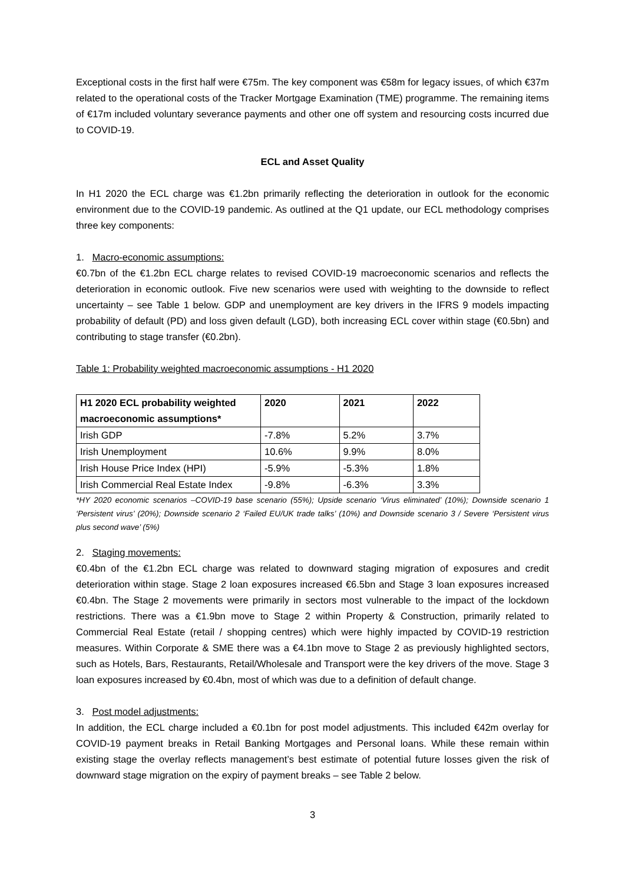Exceptional costs in the first half were €75m. The key component was €58m for legacy issues, of which €37m related to the operational costs of the Tracker Mortgage Examination (TME) programme. The remaining items of €17m included voluntary severance payments and other one off system and resourcing costs incurred due to COVID-19.
ECL and Asset Quality
In H1 2020 the ECL charge was €1.2bn primarily reflecting the deterioration in outlook for the economic environment due to the COVID-19 pandemic. As outlined at the Q1 update, our ECL methodology comprises three key components:
1. Macro-economic assumptions:
€0.7bn of the €1.2bn ECL charge relates to revised COVID-19 macroeconomic scenarios and reflects the deterioration in economic outlook. Five new scenarios were used with weighting to the downside to reflect uncertainty – see Table 1 below. GDP and unemployment are key drivers in the IFRS 9 models impacting probability of default (PD) and loss given default (LGD), both increasing ECL cover within stage (€0.5bn) and contributing to stage transfer (€0.2bn).
Table 1: Probability weighted macroeconomic assumptions - H1 2020
| H1 2020 ECL probability weighted macroeconomic assumptions* | 2020 | 2021 | 2022 |
| --- | --- | --- | --- |
| Irish GDP | -7.8% | 5.2% | 3.7% |
| Irish Unemployment | 10.6% | 9.9% | 8.0% |
| Irish House Price Index (HPI) | -5.9% | -5.3% | 1.8% |
| Irish Commercial Real Estate Index | -9.8% | -6.3% | 3.3% |
*HY 2020 economic scenarios –COVID-19 base scenario (55%); Upside scenario ‘Virus eliminated’ (10%); Downside scenario 1 ‘Persistent virus’ (20%); Downside scenario 2 ‘Failed EU/UK trade talks’ (10%) and Downside scenario 3 / Severe ‘Persistent virus plus second wave’ (5%)
2. Staging movements:
€0.4bn of the €1.2bn ECL charge was related to downward staging migration of exposures and credit deterioration within stage. Stage 2 loan exposures increased €6.5bn and Stage 3 loan exposures increased €0.4bn. The Stage 2 movements were primarily in sectors most vulnerable to the impact of the lockdown restrictions. There was a €1.9bn move to Stage 2 within Property & Construction, primarily related to Commercial Real Estate (retail / shopping centres) which were highly impacted by COVID-19 restriction measures. Within Corporate & SME there was a €4.1bn move to Stage 2 as previously highlighted sectors, such as Hotels, Bars, Restaurants, Retail/Wholesale and Transport were the key drivers of the move. Stage 3 loan exposures increased by €0.4bn, most of which was due to a definition of default change.
3. Post model adjustments:
In addition, the ECL charge included a €0.1bn for post model adjustments. This included €42m overlay for COVID-19 payment breaks in Retail Banking Mortgages and Personal loans. While these remain within existing stage the overlay reflects management’s best estimate of potential future losses given the risk of downward stage migration on the expiry of payment breaks – see Table 2 below.
3